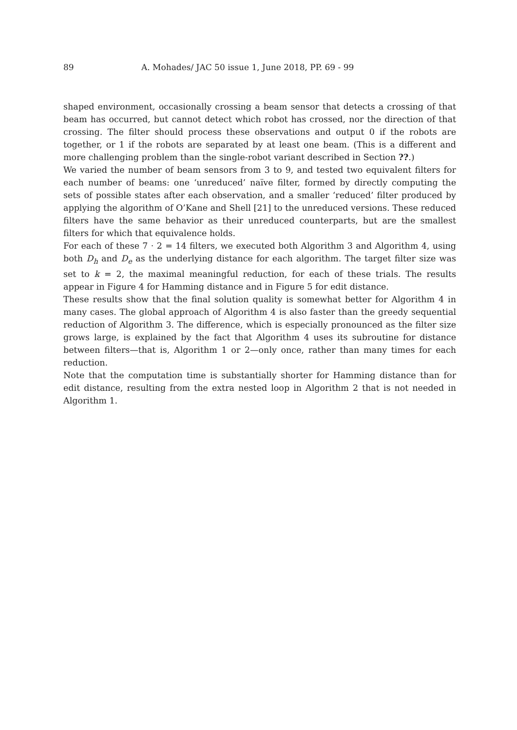89 A. Mohades/ JAC 50 issue 1, June 2018, PP. 69 - 99
shaped environment, occasionally crossing a beam sensor that detects a crossing of that beam has occurred, but cannot detect which robot has crossed, nor the direction of that crossing. The filter should process these observations and output 0 if the robots are together, or 1 if the robots are separated by at least one beam. (This is a different and more challenging problem than the single-robot variant described in Section ??.)
We varied the number of beam sensors from 3 to 9, and tested two equivalent filters for each number of beams: one ‘unreduced’ naïve filter, formed by directly computing the sets of possible states after each observation, and a smaller ‘reduced’ filter produced by applying the algorithm of O’Kane and Shell [21] to the unreduced versions. These reduced filters have the same behavior as their unreduced counterparts, but are the smallest filters for which that equivalence holds.
For each of these 7 · 2 = 14 filters, we executed both Algorithm 3 and Algorithm 4, using both D<sub>h</sub> and D<sub>e</sub> as the underlying distance for each algorithm. The target filter size was set to k = 2, the maximal meaningful reduction, for each of these trials. The results appear in Figure 4 for Hamming distance and in Figure 5 for edit distance.
These results show that the final solution quality is somewhat better for Algorithm 4 in many cases. The global approach of Algorithm 4 is also faster than the greedy sequential reduction of Algorithm 3. The difference, which is especially pronounced as the filter size grows large, is explained by the fact that Algorithm 4 uses its subroutine for distance between filters—that is, Algorithm 1 or 2—only once, rather than many times for each reduction.
Note that the computation time is substantially shorter for Hamming distance than for edit distance, resulting from the extra nested loop in Algorithm 2 that is not needed in Algorithm 1.